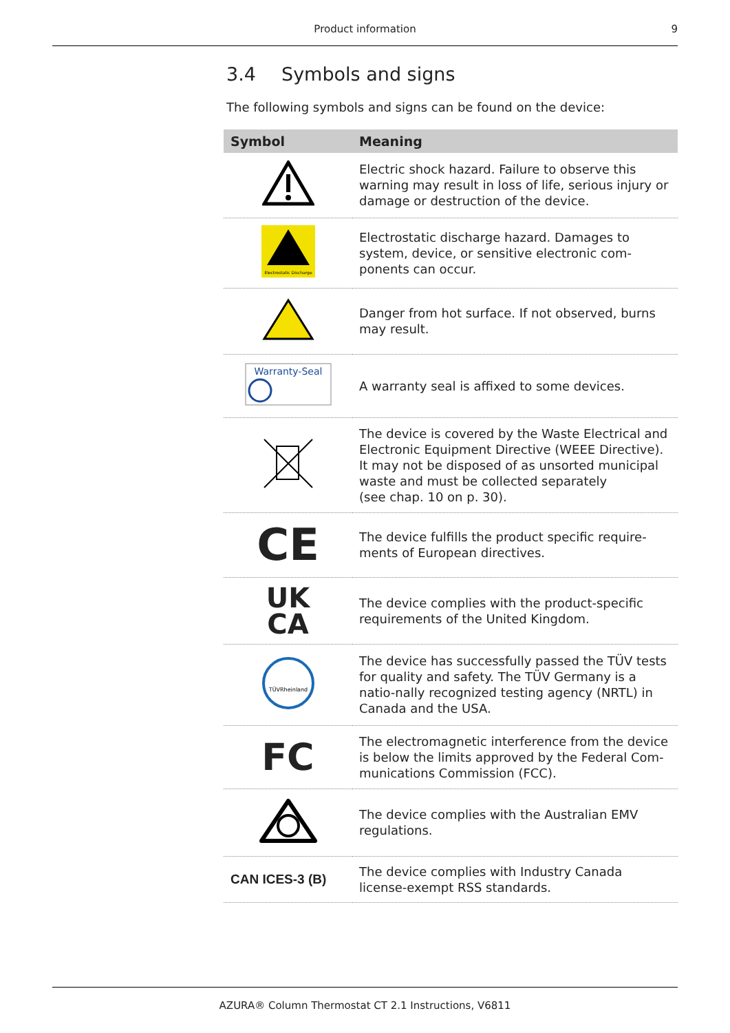Product information
9
3.4 Symbols and signs
The following symbols and signs can be found on the device:
| Symbol | Meaning |
| --- | --- |
| | Electric shock hazard. Failure to observe this warning may result in loss of life, serious injury or damage or destruction of the device. |
| Electrostatic Discharge | Electrostatic discharge hazard. Damages to system, device, or sensitive electronic com-ponents can occur. |
| | Danger from hot surface. If not observed, burns may result. |
| Warranty-Seal | A warranty seal is affixed to some devices. |
| | The device is covered by the Waste Electrical and Electronic Equipment Directive (WEEE Directive). It may not be disposed of as unsorted municipal waste and must be collected separately (see chap. 10 on p. 30). |
| CE | The device fulfills the product specific require-ments of European directives. |
| UK CA | The device complies with the product-specific requirements of the United Kingdom. |
| TÜVRheinland | The device has successfully passed the TÜV tests for quality and safety. The TÜV Germany is a natio-nally recognized testing agency (NRTL) in Canada and the USA. |
| FC | The electromagnetic interference from the device is below the limits approved by the Federal Com-munications Commission (FCC). |
| | The device complies with the Australian EMV regulations. |
| CAN ICES-3 (B) | The device complies with Industry Canada license-exempt RSS standards. |
AZURA® Column Thermostat CT 2.1 Instructions, V6811